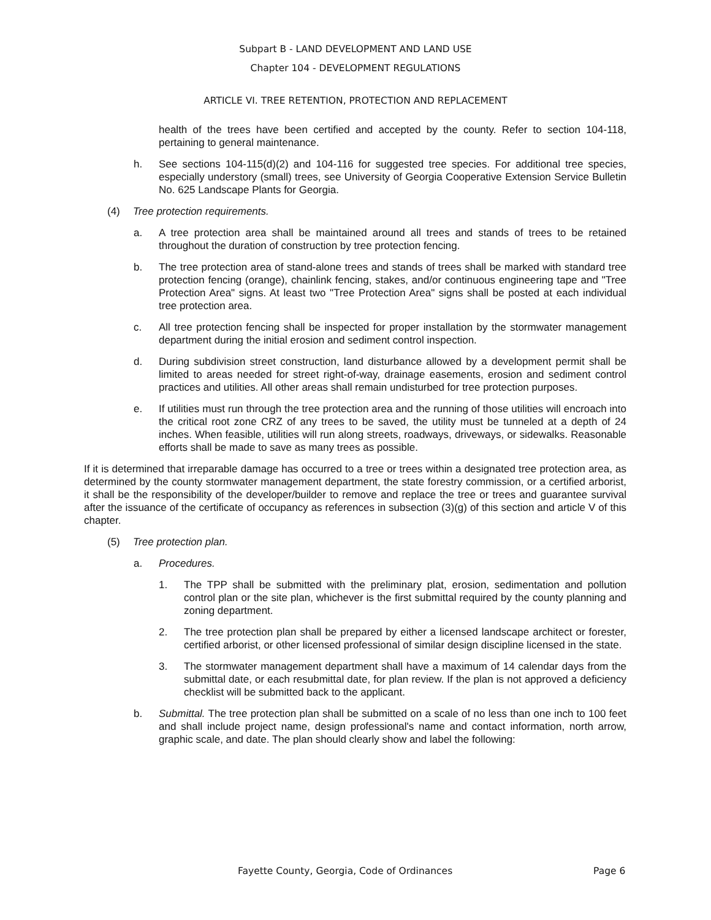Subpart B - LAND DEVELOPMENT AND LAND USE
Chapter 104 - DEVELOPMENT REGULATIONS
ARTICLE VI. TREE RETENTION, PROTECTION AND REPLACEMENT
health of the trees have been certified and accepted by the county. Refer to section 104-118, pertaining to general maintenance.
h. See sections 104-115(d)(2) and 104-116 for suggested tree species. For additional tree species, especially understory (small) trees, see University of Georgia Cooperative Extension Service Bulletin No. 625 Landscape Plants for Georgia.
(4) Tree protection requirements.
a. A tree protection area shall be maintained around all trees and stands of trees to be retained throughout the duration of construction by tree protection fencing.
b. The tree protection area of stand-alone trees and stands of trees shall be marked with standard tree protection fencing (orange), chainlink fencing, stakes, and/or continuous engineering tape and "Tree Protection Area" signs. At least two "Tree Protection Area" signs shall be posted at each individual tree protection area.
c. All tree protection fencing shall be inspected for proper installation by the stormwater management department during the initial erosion and sediment control inspection.
d. During subdivision street construction, land disturbance allowed by a development permit shall be limited to areas needed for street right-of-way, drainage easements, erosion and sediment control practices and utilities. All other areas shall remain undisturbed for tree protection purposes.
e. If utilities must run through the tree protection area and the running of those utilities will encroach into the critical root zone CRZ of any trees to be saved, the utility must be tunneled at a depth of 24 inches. When feasible, utilities will run along streets, roadways, driveways, or sidewalks. Reasonable efforts shall be made to save as many trees as possible.
If it is determined that irreparable damage has occurred to a tree or trees within a designated tree protection area, as determined by the county stormwater management department, the state forestry commission, or a certified arborist, it shall be the responsibility of the developer/builder to remove and replace the tree or trees and guarantee survival after the issuance of the certificate of occupancy as references in subsection (3)(g) of this section and article V of this chapter.
(5) Tree protection plan.
a. Procedures.
1. The TPP shall be submitted with the preliminary plat, erosion, sedimentation and pollution control plan or the site plan, whichever is the first submittal required by the county planning and zoning department.
2. The tree protection plan shall be prepared by either a licensed landscape architect or forester, certified arborist, or other licensed professional of similar design discipline licensed in the state.
3. The stormwater management department shall have a maximum of 14 calendar days from the submittal date, or each resubmittal date, for plan review. If the plan is not approved a deficiency checklist will be submitted back to the applicant.
b. Submittal. The tree protection plan shall be submitted on a scale of no less than one inch to 100 feet and shall include project name, design professional's name and contact information, north arrow, graphic scale, and date. The plan should clearly show and label the following:
Fayette County, Georgia, Code of Ordinances Page 6